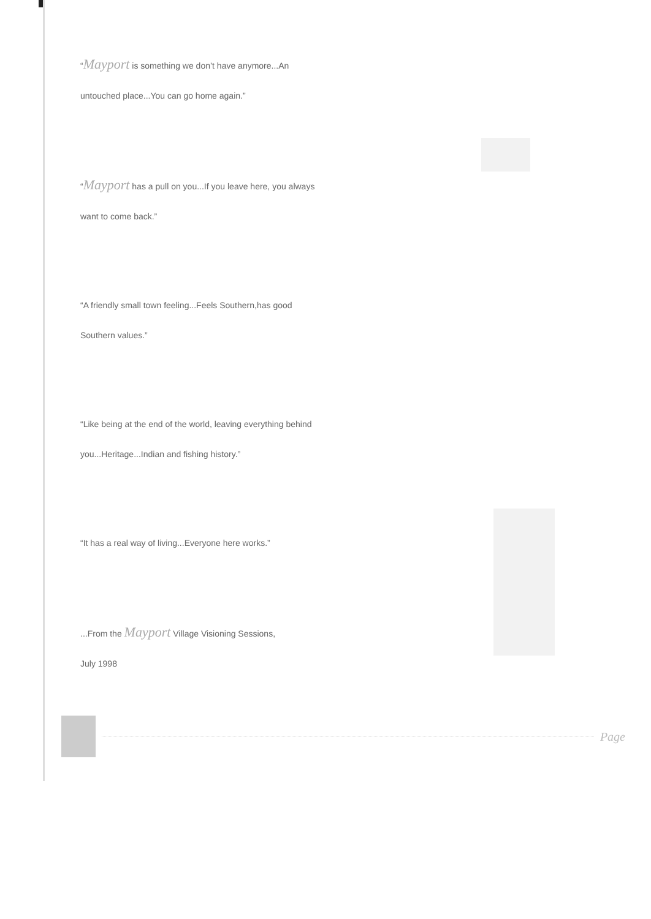“Mayport is something we don’t have anymore...An
untouched place...You can go home again.”
“Mayport has a pull on you...If you leave here, you always
want to come back.”
“A friendly small town feeling...Feels Southern,has good
Southern values.”
“Like being at the end of the world, leaving everything behind
you...Heritage...Indian and fishing history.”
“It has a real way of living...Everyone here works.”
...From the Mayport Village Visioning Sessions,
July 1998
Page